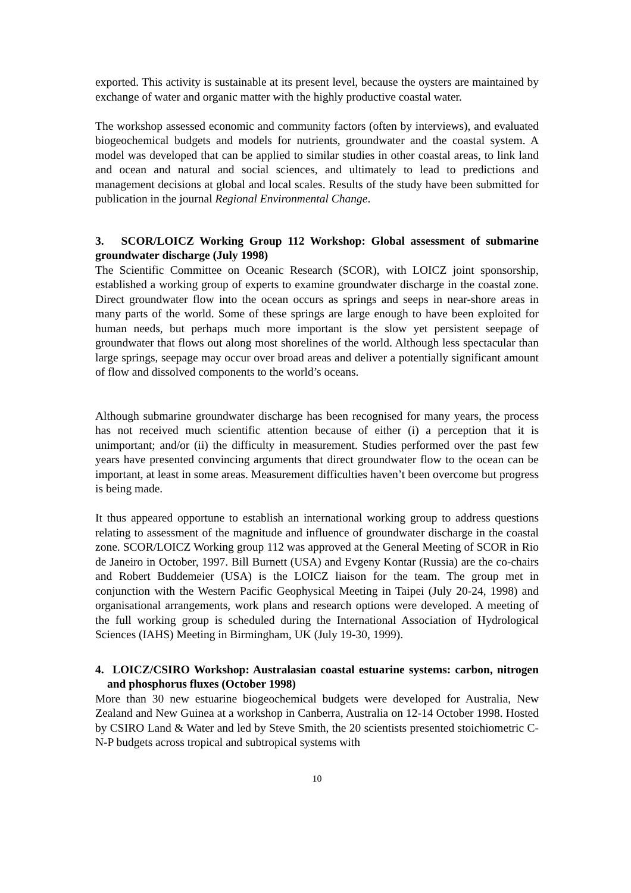exported. This activity is sustainable at its present level, because the oysters are maintained by exchange of water and organic matter with the highly productive coastal water.
The workshop assessed economic and community factors (often by interviews), and evaluated biogeochemical budgets and models for nutrients, groundwater and the coastal system. A model was developed that can be applied to similar studies in other coastal areas, to link land and ocean and natural and social sciences, and ultimately to lead to predictions and management decisions at global and local scales. Results of the study have been submitted for publication in the journal Regional Environmental Change.
3. SCOR/LOICZ Working Group 112 Workshop: Global assessment of submarine groundwater discharge (July 1998)
The Scientific Committee on Oceanic Research (SCOR), with LOICZ joint sponsorship, established a working group of experts to examine groundwater discharge in the coastal zone. Direct groundwater flow into the ocean occurs as springs and seeps in near-shore areas in many parts of the world. Some of these springs are large enough to have been exploited for human needs, but perhaps much more important is the slow yet persistent seepage of groundwater that flows out along most shorelines of the world. Although less spectacular than large springs, seepage may occur over broad areas and deliver a potentially significant amount of flow and dissolved components to the world’s oceans.
Although submarine groundwater discharge has been recognised for many years, the process has not received much scientific attention because of either (i) a perception that it is unimportant; and/or (ii) the difficulty in measurement. Studies performed over the past few years have presented convincing arguments that direct groundwater flow to the ocean can be important, at least in some areas. Measurement difficulties haven’t been overcome but progress is being made.
It thus appeared opportune to establish an international working group to address questions relating to assessment of the magnitude and influence of groundwater discharge in the coastal zone. SCOR/LOICZ Working group 112 was approved at the General Meeting of SCOR in Rio de Janeiro in October, 1997. Bill Burnett (USA) and Evgeny Kontar (Russia) are the co-chairs and Robert Buddemeier (USA) is the LOICZ liaison for the team. The group met in conjunction with the Western Pacific Geophysical Meeting in Taipei (July 20-24, 1998) and organisational arrangements, work plans and research options were developed. A meeting of the full working group is scheduled during the International Association of Hydrological Sciences (IAHS) Meeting in Birmingham, UK (July 19-30, 1999).
4. LOICZ/CSIRO Workshop: Australasian coastal estuarine systems: carbon, nitrogen and phosphorus fluxes (October 1998)
More than 30 new estuarine biogeochemical budgets were developed for Australia, New Zealand and New Guinea at a workshop in Canberra, Australia on 12-14 October 1998. Hosted by CSIRO Land & Water and led by Steve Smith, the 20 scientists presented stoichiometric C-N-P budgets across tropical and subtropical systems with
10